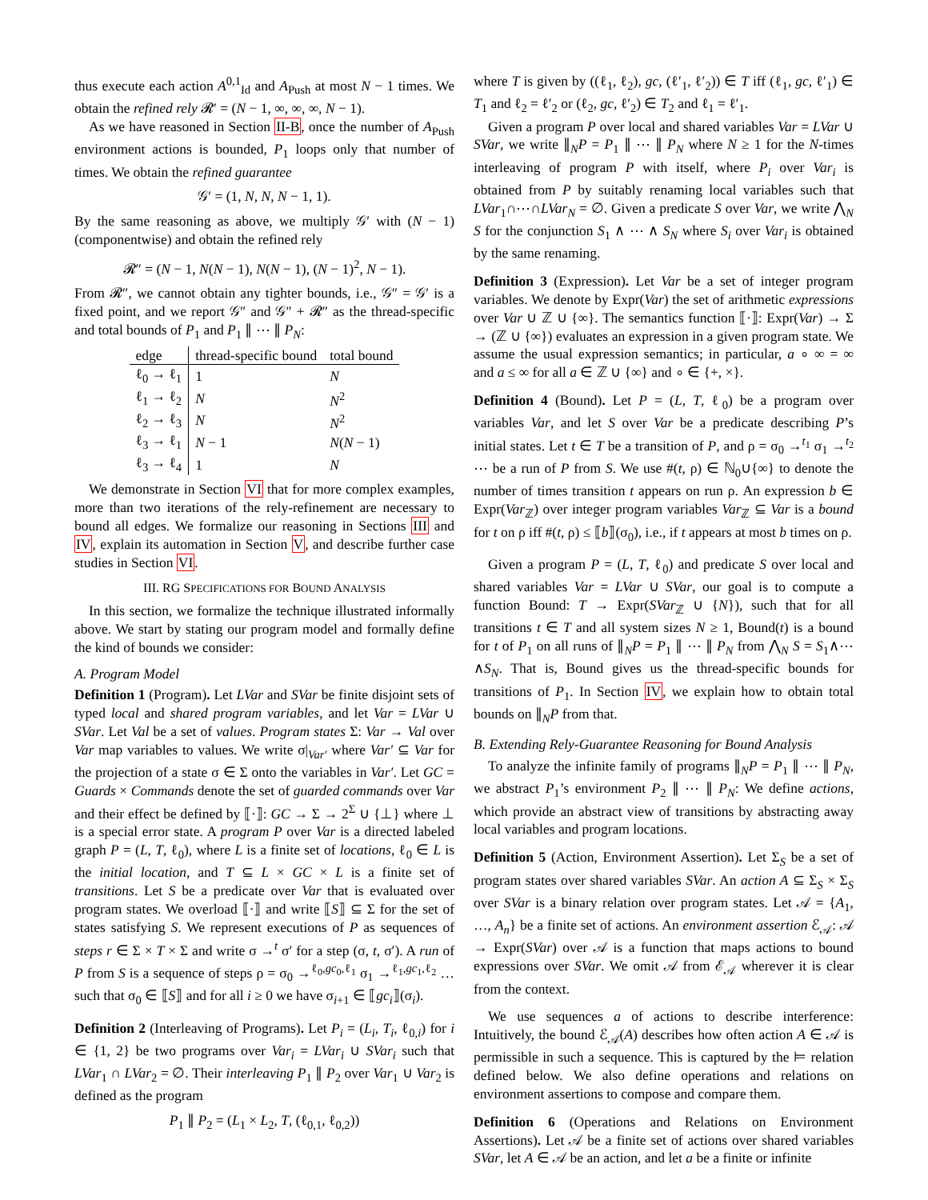thus execute each action A<sup>0,1</sup><sub>Id</sub> and A<sub>Push</sub> at most N − 1 times. We obtain the refined rely 𝓡′ = (N − 1, ∞, ∞, ∞, N − 1).
As we have reasoned in Section II-B, once the number of A<sub>Push</sub> environment actions is bounded, P<sub>1</sub> loops only that number of times. We obtain the refined guarantee
𝒢′ = (1, N, N, N − 1, 1).
By the same reasoning as above, we multiply 𝒢′ with (N − 1) (componentwise) and obtain the refined rely
𝓡″ = (N − 1, N(N − 1), N(N − 1), (N − 1)<sup>2</sup>, N − 1).
From 𝓡″, we cannot obtain any tighter bounds, i.e., 𝒢″ = 𝒢′ is a fixed point, and we report 𝒢″ and 𝒢″ + 𝓡″ as the thread-specific and total bounds of P<sub>1</sub> and P<sub>1</sub> ∥ ⋯ ∥ P<sub>N</sub>:
| edge | thread-specific bound | total bound |
| --- | --- | --- |
| ℓ<sub>0</sub> → ℓ<sub>1</sub> | 1 | N |
| ℓ<sub>1</sub> → ℓ<sub>2</sub> | N | N<sup>2</sup> |
| ℓ<sub>2</sub> → ℓ<sub>3</sub> | N | N<sup>2</sup> |
| ℓ<sub>3</sub> → ℓ<sub>1</sub> | N − 1 | N ( N − 1) |
| ℓ<sub>3</sub> → ℓ<sub>4</sub> | 1 | N |
We demonstrate in Section VI that for more complex examples, more than two iterations of the rely-refinement are necessary to bound all edges. We formalize our reasoning in Sections III and IV, explain its automation in Section V, and describe further case studies in Section VI.
III. RG SPECIFICATIONS FOR BOUND ANALYSIS
In this section, we formalize the technique illustrated informally above. We start by stating our program model and formally define the kind of bounds we consider:
A. Program Model
Definition 1 (Program). Let LVar and SVar be finite disjoint sets of typed local and shared program variables, and let Var = LVar ∪ SVar. Let Val be a set of values. Program states Σ: Var → Val over Var map variables to values. We write σ|<sub>Var′</sub> where Var′ ⊆ Var for the projection of a state σ ∈ Σ onto the variables in Var′. Let GC = Guards × Commands denote the set of guarded commands over Var and their effect be defined by ⟦·⟧: GC → Σ → 2<sup>Σ</sup> ∪ {⊥} where ⊥ is a special error state. A program P over Var is a directed labeled graph P = (L, T, ℓ<sub>0</sub>), where L is a finite set of locations, ℓ<sub>0</sub> ∈ L is the initial location, and T ⊆ L × GC × L is a finite set of transitions. Let S be a predicate over Var that is evaluated over program states. We overload ⟦·⟧ and write ⟦S⟧ ⊆ Σ for the set of states satisfying S. We represent executions of P as sequences of steps r ∈ Σ × T × Σ and write σ →<sup>t</sup> σ′ for a step (σ, t, σ′). A run of P from S is a sequence of steps ρ = σ<sub>0</sub> →<sup>ℓ<sub>0</sub>,gc<sub>0</sub>,ℓ<sub>1</sub></sup> σ<sub>1</sub> →<sup>ℓ<sub>1</sub>,gc<sub>1</sub>,ℓ<sub>2</sub></sup> … such that σ<sub>0</sub> ∈ ⟦S⟧ and for all i ≥ 0 we have σ<sub>i+1</sub> ∈ ⟦gc<sub>i</sub>⟧(σ<sub>i</sub>).
Definition 2 (Interleaving of Programs). Let P<sub>i</sub> = (L<sub>i</sub>, T<sub>i</sub>, ℓ<sub>0,i</sub>) for i ∈ {1, 2} be two programs over Var<sub>i</sub> = LVar<sub>i</sub> ∪ SVar<sub>i</sub> such that LVar<sub>1</sub> ∩ LVar<sub>2</sub> = ∅. Their interleaving P<sub>1</sub> ∥ P<sub>2</sub> over Var<sub>1</sub> ∪ Var<sub>2</sub> is defined as the program
P<sub>1</sub> ∥ P<sub>2</sub> = (L<sub>1</sub> × L<sub>2</sub>, T, (ℓ<sub>0,1</sub>, ℓ<sub>0,2</sub>))
where T is given by ((ℓ<sub>1</sub>, ℓ<sub>2</sub>), gc, (ℓ′<sub>1</sub>, ℓ′<sub>2</sub>)) ∈ T iff (ℓ<sub>1</sub>, gc, ℓ′<sub>1</sub>) ∈ T<sub>1</sub> and ℓ<sub>2</sub> = ℓ′<sub>2</sub> or (ℓ<sub>2</sub>, gc, ℓ′<sub>2</sub>) ∈ T<sub>2</sub> and ℓ<sub>1</sub> = ℓ′<sub>1</sub>.
Given a program P over local and shared variables Var = LVar ∪ SVar, we write ∥<sub>N</sub>P = P<sub>1</sub> ∥ ⋯ ∥ P<sub>N</sub> where N ≥ 1 for the N-times interleaving of program P with itself, where P<sub>i</sub> over Var<sub>i</sub> is obtained from P by suitably renaming local variables such that LVar<sub>1</sub>∩⋯∩LVar<sub>N</sub> = ∅. Given a predicate S over Var, we write ⋀<sub>N</sub> S for the conjunction S<sub>1</sub> ∧ ⋯ ∧ S<sub>N</sub> where S<sub>i</sub> over Var<sub>i</sub> is obtained by the same renaming.
Definition 3 (Expression). Let Var be a set of integer program variables. We denote by Expr(Var) the set of arithmetic expressions over Var ∪ ℤ ∪ {∞}. The semantics function ⟦·⟧: Expr(Var) → Σ → (ℤ ∪ {∞}) evaluates an expression in a given program state. We assume the usual expression semantics; in particular, a ∘ ∞ = ∞ and a ≤ ∞ for all a ∈ ℤ ∪ {∞} and ∘ ∈ {+, ×}.
Definition 4 (Bound). Let P = (L, T, ℓ<sub>0</sub>) be a program over variables Var, and let S over Var be a predicate describing P’s initial states. Let t ∈ T be a transition of P, and ρ = σ<sub>0</sub> →<sup>t<sub>1</sub></sup> σ<sub>1</sub> →<sup>t<sub>2</sub></sup> ⋯ be a run of P from S. We use #(t, ρ) ∈ ℕ<sub>0</sub>∪{∞} to denote the number of times transition t appears on run ρ. An expression b ∈ Expr(Var<sub>ℤ</sub>) over integer program variables Var<sub>ℤ</sub> ⊆ Var is a bound for t on ρ iff #(t, ρ) ≤ ⟦b⟧(σ<sub>0</sub>), i.e., if t appears at most b times on ρ.
Given a program P = (L, T, ℓ<sub>0</sub>) and predicate S over local and shared variables Var = LVar ∪ SVar, our goal is to compute a function Bound: T → Expr(SVar<sub>ℤ</sub> ∪ {N}), such that for all transitions t ∈ T and all system sizes N ≥ 1, Bound(t) is a bound for t of P<sub>1</sub> on all runs of ∥<sub>N</sub>P = P<sub>1</sub> ∥ ⋯ ∥ P<sub>N</sub> from ⋀<sub>N</sub> S = S<sub>1</sub>∧⋯∧S<sub>N</sub>. That is, Bound gives us the thread-specific bounds for transitions of P<sub>1</sub>. In Section IV, we explain how to obtain total bounds on ∥<sub>N</sub>P from that.
B. Extending Rely-Guarantee Reasoning for Bound Analysis
To analyze the infinite family of programs ∥<sub>N</sub>P = P<sub>1</sub> ∥ ⋯ ∥ P<sub>N</sub>, we abstract P<sub>1</sub>’s environment P<sub>2</sub> ∥ ⋯ ∥ P<sub>N</sub>: We define actions, which provide an abstract view of transitions by abstracting away local variables and program locations.
Definition 5 (Action, Environment Assertion). Let Σ<sub>S</sub> be a set of program states over shared variables SVar. An action A ⊆ Σ<sub>S</sub> × Σ<sub>S</sub> over SVar is a binary relation over program states. Let 𝒜 = {A<sub>1</sub>, …, A<sub>n</sub>} be a finite set of actions. An environment assertion ℰ<sub>𝒜</sub>: 𝒜 → Expr(SVar) over 𝒜 is a function that maps actions to bound expressions over SVar. We omit 𝒜 from ℰ<sub>𝒜</sub> wherever it is clear from the context.
We use sequences a of actions to describe interference: Intuitively, the bound ℰ<sub>𝒜</sub>(A) describes how often action A ∈ 𝒜 is permissible in such a sequence. This is captured by the ⊨ relation defined below. We also define operations and relations on environment assertions to compose and compare them.
Definition 6 (Operations and Relations on Environment Assertions). Let 𝒜 be a finite set of actions over shared variables SVar, let A ∈ 𝒜 be an action, and let a be a finite or infinite